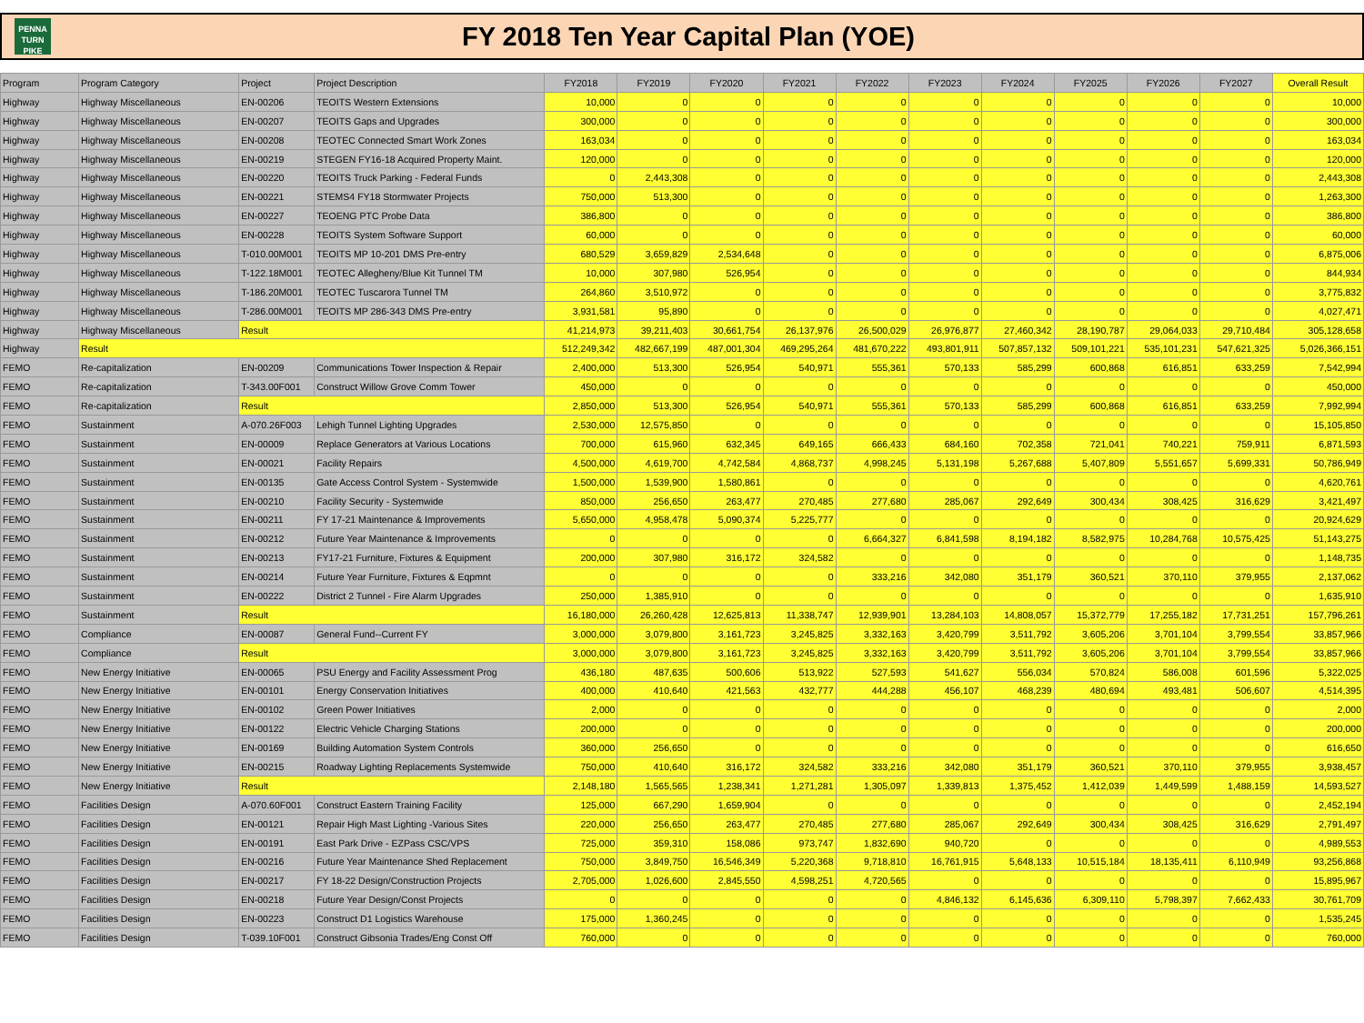PENNA
TURN
PIKE
FY 2018 Ten Year Capital Plan (YOE)
| Program | Program Category | Project | Project Description | FY2018 | FY2019 | FY2020 | FY2021 | FY2022 | FY2023 | FY2024 | FY2025 | FY2026 | FY2027 | Overall Result |
| --- | --- | --- | --- | --- | --- | --- | --- | --- | --- | --- | --- | --- | --- | --- |
| Highway | Highway Miscellaneous | EN-00206 | TEOITS Western Extensions | 10,000 | 0 | 0 | 0 | 0 | 0 | 0 | 0 | 0 | 0 | 10,000 |
| Highway | Highway Miscellaneous | EN-00207 | TEOITS Gaps and Upgrades | 300,000 | 0 | 0 | 0 | 0 | 0 | 0 | 0 | 0 | 0 | 300,000 |
| Highway | Highway Miscellaneous | EN-00208 | TEOTEC Connected Smart Work Zones | 163,034 | 0 | 0 | 0 | 0 | 0 | 0 | 0 | 0 | 0 | 163,034 |
| Highway | Highway Miscellaneous | EN-00219 | STEGEN FY16-18 Acquired Property Maint. | 120,000 | 0 | 0 | 0 | 0 | 0 | 0 | 0 | 0 | 0 | 120,000 |
| Highway | Highway Miscellaneous | EN-00220 | TEOITS Truck Parking - Federal Funds | 0 | 2,443,308 | 0 | 0 | 0 | 0 | 0 | 0 | 0 | 0 | 2,443,308 |
| Highway | Highway Miscellaneous | EN-00221 | STEMS4 FY18 Stormwater Projects | 750,000 | 513,300 | 0 | 0 | 0 | 0 | 0 | 0 | 0 | 0 | 1,263,300 |
| Highway | Highway Miscellaneous | EN-00227 | TEOENG PTC Probe Data | 386,800 | 0 | 0 | 0 | 0 | 0 | 0 | 0 | 0 | 0 | 386,800 |
| Highway | Highway Miscellaneous | EN-00228 | TEOITS System Software Support | 60,000 | 0 | 0 | 0 | 0 | 0 | 0 | 0 | 0 | 0 | 60,000 |
| Highway | Highway Miscellaneous | T-010.00M001 | TEOITS MP 10-201 DMS Pre-entry | 680,529 | 3,659,829 | 2,534,648 | 0 | 0 | 0 | 0 | 0 | 0 | 0 | 6,875,006 |
| Highway | Highway Miscellaneous | T-122.18M001 | TEOTEC Allegheny/Blue Kit Tunnel TM | 10,000 | 307,980 | 526,954 | 0 | 0 | 0 | 0 | 0 | 0 | 0 | 844,934 |
| Highway | Highway Miscellaneous | T-186.20M001 | TEOTEC Tuscarora Tunnel TM | 264,860 | 3,510,972 | 0 | 0 | 0 | 0 | 0 | 0 | 0 | 0 | 3,775,832 |
| Highway | Highway Miscellaneous | T-286.00M001 | TEOITS MP 286-343 DMS Pre-entry | 3,931,581 | 95,890 | 0 | 0 | 0 | 0 | 0 | 0 | 0 | 0 | 4,027,471 |
| Highway | Highway Miscellaneous | Result | | 41,214,973 | 39,211,403 | 30,661,754 | 26,137,976 | 26,500,029 | 26,976,877 | 27,460,342 | 28,190,787 | 29,064,033 | 29,710,484 | 305,128,658 |
| Highway | Result | | | 512,249,342 | 482,667,199 | 487,001,304 | 469,295,264 | 481,670,222 | 493,801,911 | 507,857,132 | 509,101,221 | 535,101,231 | 547,621,325 | 5,026,366,151 |
| FEMO | Re-capitalization | EN-00209 | Communications Tower Inspection & Repair | 2,400,000 | 513,300 | 526,954 | 540,971 | 555,361 | 570,133 | 585,299 | 600,868 | 616,851 | 633,259 | 7,542,994 |
| FEMO | Re-capitalization | T-343.00F001 | Construct Willow Grove Comm Tower | 450,000 | 0 | 0 | 0 | 0 | 0 | 0 | 0 | 0 | 0 | 450,000 |
| FEMO | Re-capitalization | Result | | 2,850,000 | 513,300 | 526,954 | 540,971 | 555,361 | 570,133 | 585,299 | 600,868 | 616,851 | 633,259 | 7,992,994 |
| FEMO | Sustainment | A-070.26F003 | Lehigh Tunnel Lighting Upgrades | 2,530,000 | 12,575,850 | 0 | 0 | 0 | 0 | 0 | 0 | 0 | 0 | 15,105,850 |
| FEMO | Sustainment | EN-00009 | Replace Generators at Various Locations | 700,000 | 615,960 | 632,345 | 649,165 | 666,433 | 684,160 | 702,358 | 721,041 | 740,221 | 759,911 | 6,871,593 |
| FEMO | Sustainment | EN-00021 | Facility Repairs | 4,500,000 | 4,619,700 | 4,742,584 | 4,868,737 | 4,998,245 | 5,131,198 | 5,267,688 | 5,407,809 | 5,551,657 | 5,699,331 | 50,786,949 |
| FEMO | Sustainment | EN-00135 | Gate Access Control System - Systemwide | 1,500,000 | 1,539,900 | 1,580,861 | 0 | 0 | 0 | 0 | 0 | 0 | 0 | 4,620,761 |
| FEMO | Sustainment | EN-00210 | Facility Security - Systemwide | 850,000 | 256,650 | 263,477 | 270,485 | 277,680 | 285,067 | 292,649 | 300,434 | 308,425 | 316,629 | 3,421,497 |
| FEMO | Sustainment | EN-00211 | FY 17-21 Maintenance & Improvements | 5,650,000 | 4,958,478 | 5,090,374 | 5,225,777 | 0 | 0 | 0 | 0 | 0 | 0 | 20,924,629 |
| FEMO | Sustainment | EN-00212 | Future Year Maintenance & Improvements | 0 | 0 | 0 | 0 | 6,664,327 | 6,841,598 | 8,194,182 | 8,582,975 | 10,284,768 | 10,575,425 | 51,143,275 |
| FEMO | Sustainment | EN-00213 | FY17-21 Furniture, Fixtures & Equipment | 200,000 | 307,980 | 316,172 | 324,582 | 0 | 0 | 0 | 0 | 0 | 0 | 1,148,735 |
| FEMO | Sustainment | EN-00214 | Future Year Furniture, Fixtures & Eqpmnt | 0 | 0 | 0 | 0 | 333,216 | 342,080 | 351,179 | 360,521 | 370,110 | 379,955 | 2,137,062 |
| FEMO | Sustainment | EN-00222 | District 2 Tunnel - Fire Alarm Upgrades | 250,000 | 1,385,910 | 0 | 0 | 0 | 0 | 0 | 0 | 0 | 0 | 1,635,910 |
| FEMO | Sustainment | Result | | 16,180,000 | 26,260,428 | 12,625,813 | 11,338,747 | 12,939,901 | 13,284,103 | 14,808,057 | 15,372,779 | 17,255,182 | 17,731,251 | 157,796,261 |
| FEMO | Compliance | EN-00087 | General Fund--Current FY | 3,000,000 | 3,079,800 | 3,161,723 | 3,245,825 | 3,332,163 | 3,420,799 | 3,511,792 | 3,605,206 | 3,701,104 | 3,799,554 | 33,857,966 |
| FEMO | Compliance | Result | | 3,000,000 | 3,079,800 | 3,161,723 | 3,245,825 | 3,332,163 | 3,420,799 | 3,511,792 | 3,605,206 | 3,701,104 | 3,799,554 | 33,857,966 |
| FEMO | New Energy Initiative | EN-00065 | PSU Energy and Facility Assessment Prog | 436,180 | 487,635 | 500,606 | 513,922 | 527,593 | 541,627 | 556,034 | 570,824 | 586,008 | 601,596 | 5,322,025 |
| FEMO | New Energy Initiative | EN-00101 | Energy Conservation Initiatives | 400,000 | 410,640 | 421,563 | 432,777 | 444,288 | 456,107 | 468,239 | 480,694 | 493,481 | 506,607 | 4,514,395 |
| FEMO | New Energy Initiative | EN-00102 | Green Power Initiatives | 2,000 | 0 | 0 | 0 | 0 | 0 | 0 | 0 | 0 | 0 | 2,000 |
| FEMO | New Energy Initiative | EN-00122 | Electric Vehicle Charging Stations | 200,000 | 0 | 0 | 0 | 0 | 0 | 0 | 0 | 0 | 0 | 200,000 |
| FEMO | New Energy Initiative | EN-00169 | Building Automation System Controls | 360,000 | 256,650 | 0 | 0 | 0 | 0 | 0 | 0 | 0 | 0 | 616,650 |
| FEMO | New Energy Initiative | EN-00215 | Roadway Lighting Replacements Systemwide | 750,000 | 410,640 | 316,172 | 324,582 | 333,216 | 342,080 | 351,179 | 360,521 | 370,110 | 379,955 | 3,938,457 |
| FEMO | New Energy Initiative | Result | | 2,148,180 | 1,565,565 | 1,238,341 | 1,271,281 | 1,305,097 | 1,339,813 | 1,375,452 | 1,412,039 | 1,449,599 | 1,488,159 | 14,593,527 |
| FEMO | Facilities Design | A-070.60F001 | Construct Eastern Training Facility | 125,000 | 667,290 | 1,659,904 | 0 | 0 | 0 | 0 | 0 | 0 | 0 | 2,452,194 |
| FEMO | Facilities Design | EN-00121 | Repair High Mast Lighting -Various Sites | 220,000 | 256,650 | 263,477 | 270,485 | 277,680 | 285,067 | 292,649 | 300,434 | 308,425 | 316,629 | 2,791,497 |
| FEMO | Facilities Design | EN-00191 | East Park Drive - EZPass CSC/VPS | 725,000 | 359,310 | 158,086 | 973,747 | 1,832,690 | 940,720 | 0 | 0 | 0 | 0 | 4,989,553 |
| FEMO | Facilities Design | EN-00216 | Future Year Maintenance Shed Replacement | 750,000 | 3,849,750 | 16,546,349 | 5,220,368 | 9,718,810 | 16,761,915 | 5,648,133 | 10,515,184 | 18,135,411 | 6,110,949 | 93,256,868 |
| FEMO | Facilities Design | EN-00217 | FY 18-22 Design/Construction Projects | 2,705,000 | 1,026,600 | 2,845,550 | 4,598,251 | 4,720,565 | 0 | 0 | 0 | 0 | 0 | 15,895,967 |
| FEMO | Facilities Design | EN-00218 | Future Year Design/Const Projects | 0 | 0 | 0 | 0 | 0 | 4,846,132 | 6,145,636 | 6,309,110 | 5,798,397 | 7,662,433 | 30,761,709 |
| FEMO | Facilities Design | EN-00223 | Construct D1 Logistics Warehouse | 175,000 | 1,360,245 | 0 | 0 | 0 | 0 | 0 | 0 | 0 | 0 | 1,535,245 |
| FEMO | Facilities Design | T-039.10F001 | Construct Gibsonia Trades/Eng Const Off | 760,000 | 0 | 0 | 0 | 0 | 0 | 0 | 0 | 0 | 0 | 760,000 |